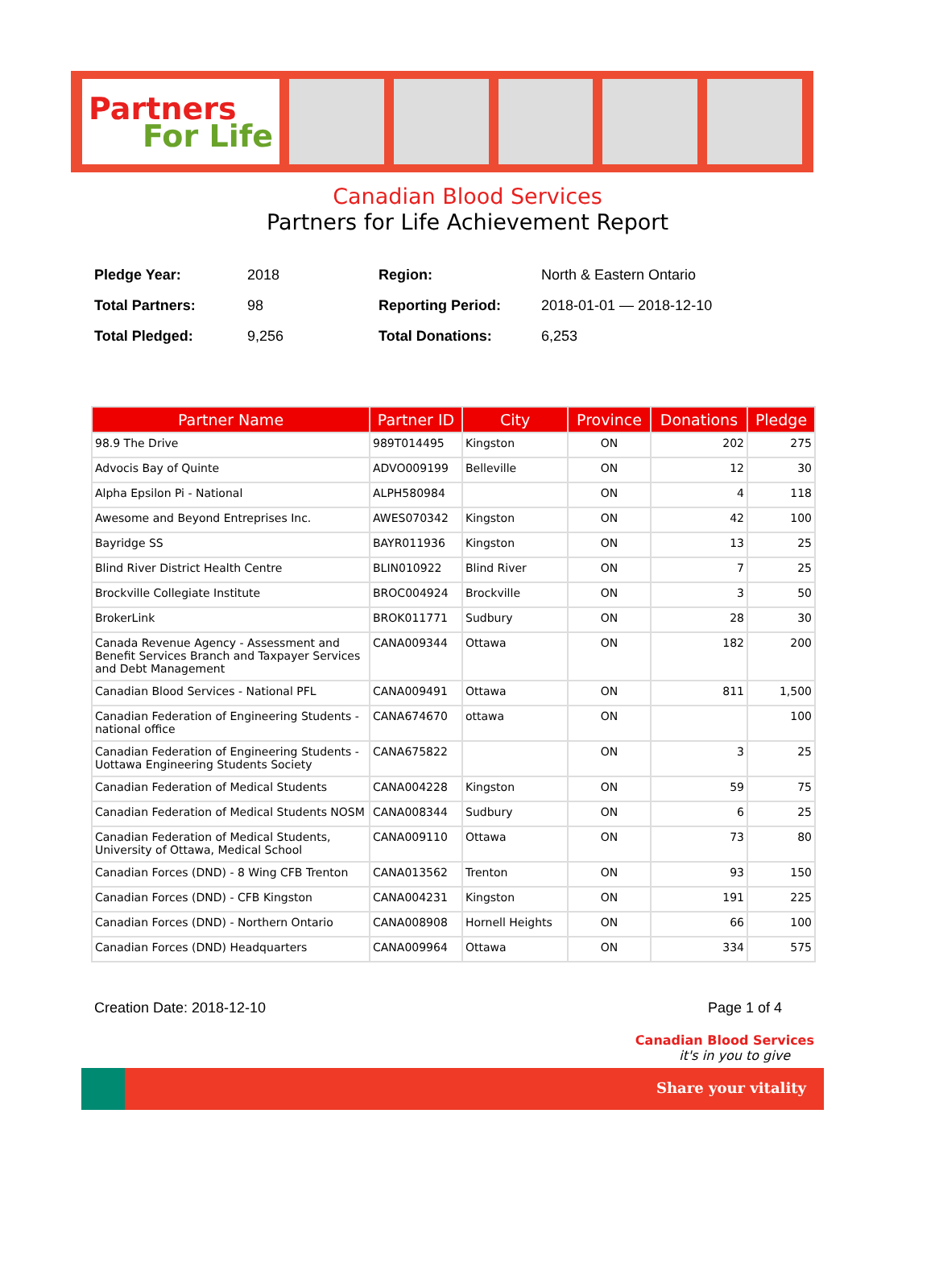Partners
For Life
Canadian Blood Services
Partners for Life Achievement Report
| Pledge Year: | 2018 | Region: | North & Eastern Ontario |
| Total Partners: | 98 | Reporting Period: | 2018-01-01 — 2018-12-10 |
| Total Pledged: | 9,256 | Total Donations: | 6,253 |
| Partner Name | Partner ID | City | Province | Donations | Pledge |
| --- | --- | --- | --- | --- | --- |
| 98.9 The Drive | 989T014495 | Kingston | ON | 202 | 275 |
| Advocis Bay of Quinte | ADVO009199 | Belleville | ON | 12 | 30 |
| Alpha Epsilon Pi - National | ALPH580984 | | ON | 4 | 118 |
| Awesome and Beyond Entreprises Inc. | AWES070342 | Kingston | ON | 42 | 100 |
| Bayridge SS | BAYR011936 | Kingston | ON | 13 | 25 |
| Blind River District Health Centre | BLIN010922 | Blind River | ON | 7 | 25 |
| Brockville Collegiate Institute | BROC004924 | Brockville | ON | 3 | 50 |
| BrokerLink | BROK011771 | Sudbury | ON | 28 | 30 |
| Canada Revenue Agency - Assessment and Benefit Services Branch and Taxpayer Services and Debt Management | CANA009344 | Ottawa | ON | 182 | 200 |
| Canadian Blood Services - National PFL | CANA009491 | Ottawa | ON | 811 | 1,500 |
| Canadian Federation of Engineering Students - national office | CANA674670 | ottawa | ON | | 100 |
| Canadian Federation of Engineering Students - Uottawa Engineering Students Society | CANA675822 | | ON | 3 | 25 |
| Canadian Federation of Medical Students | CANA004228 | Kingston | ON | 59 | 75 |
| Canadian Federation of Medical Students NOSM | CANA008344 | Sudbury | ON | 6 | 25 |
| Canadian Federation of Medical Students, University of Ottawa, Medical School | CANA009110 | Ottawa | ON | 73 | 80 |
| Canadian Forces (DND) - 8 Wing CFB Trenton | CANA013562 | Trenton | ON | 93 | 150 |
| Canadian Forces (DND) - CFB Kingston | CANA004231 | Kingston | ON | 191 | 225 |
| Canadian Forces (DND) - Northern Ontario | CANA008908 | Hornell Heights | ON | 66 | 100 |
| Canadian Forces (DND) Headquarters | CANA009964 | Ottawa | ON | 334 | 575 |
Creation Date: 2018-12-10 Page 1 of 4
Canadian Blood Services
it's in you to give
Share your vitality